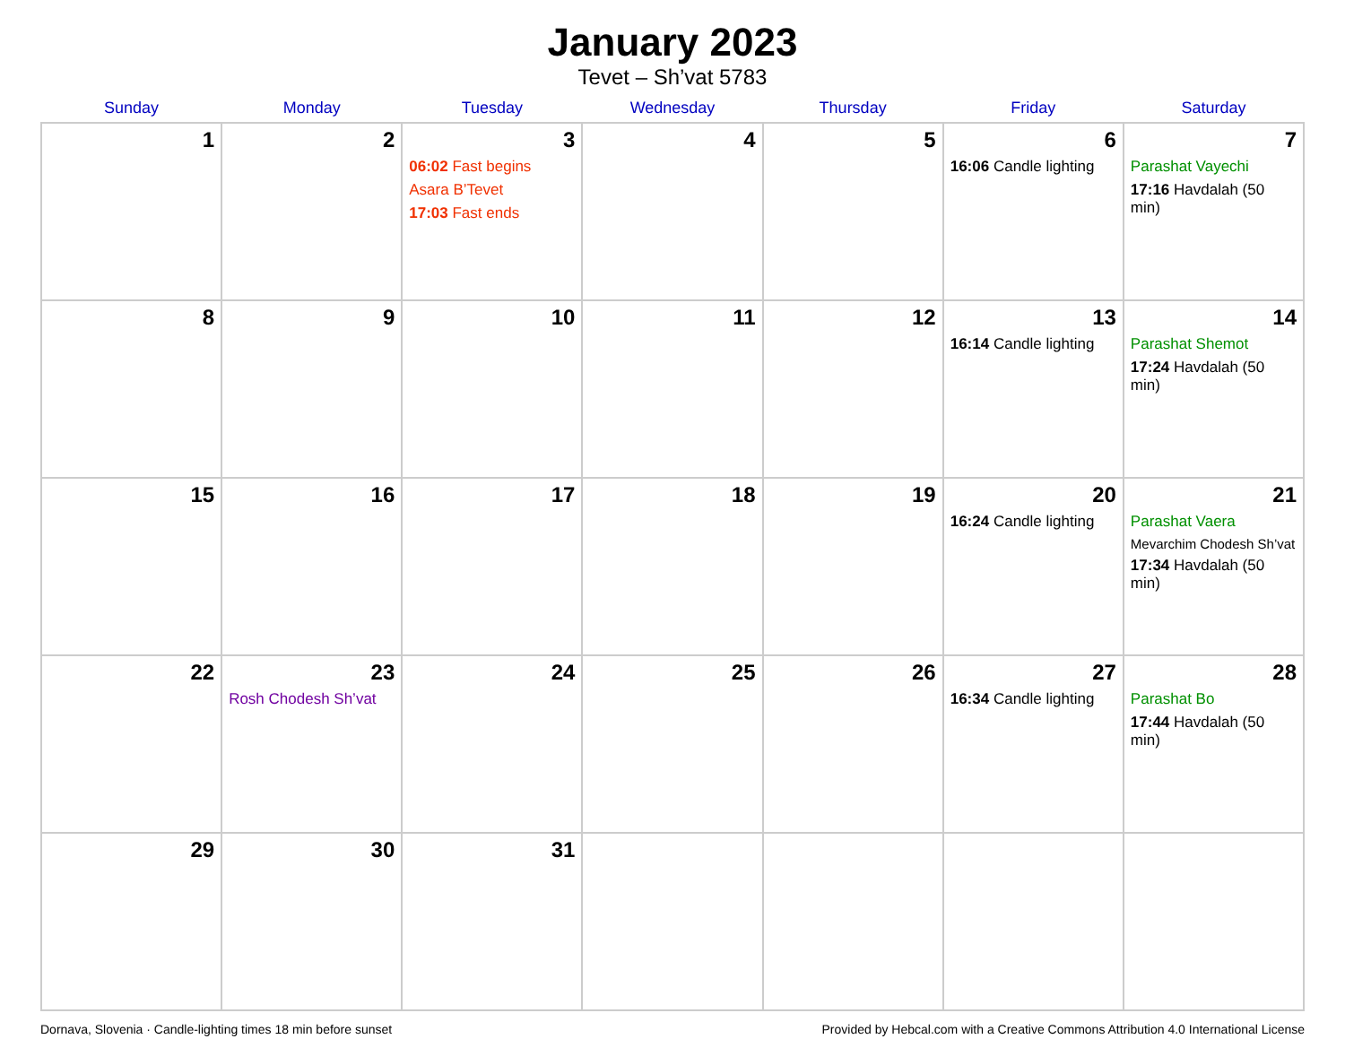January 2023
Tevet – Sh’vat 5783
| Sunday | Monday | Tuesday | Wednesday | Thursday | Friday | Saturday |
| --- | --- | --- | --- | --- | --- | --- |
| 1 | 2 | 3 06:02 Fast begins Asara B’Tevet 17:03 Fast ends | 4 | 5 | 6 16:06 Candle lighting | 7 Parashat Vayechi 17:16 Havdalah (50 min) |
| 8 | 9 | 10 | 11 | 12 | 13 16:14 Candle lighting | 14 Parashat Shemot 17:24 Havdalah (50 min) |
| 15 | 16 | 17 | 18 | 19 | 20 16:24 Candle lighting | 21 Parashat Vaera Mevarchim Chodesh Sh’vat 17:34 Havdalah (50 min) |
| 22 | 23 Rosh Chodesh Sh’vat | 24 | 25 | 26 | 27 16:34 Candle lighting | 28 Parashat Bo 17:44 Havdalah (50 min) |
| 29 | 30 | 31 | | | | |
Dornava, Slovenia · Candle-lighting times 18 min before sunset Provided by Hebcal.com with a Creative Commons Attribution 4.0 International License